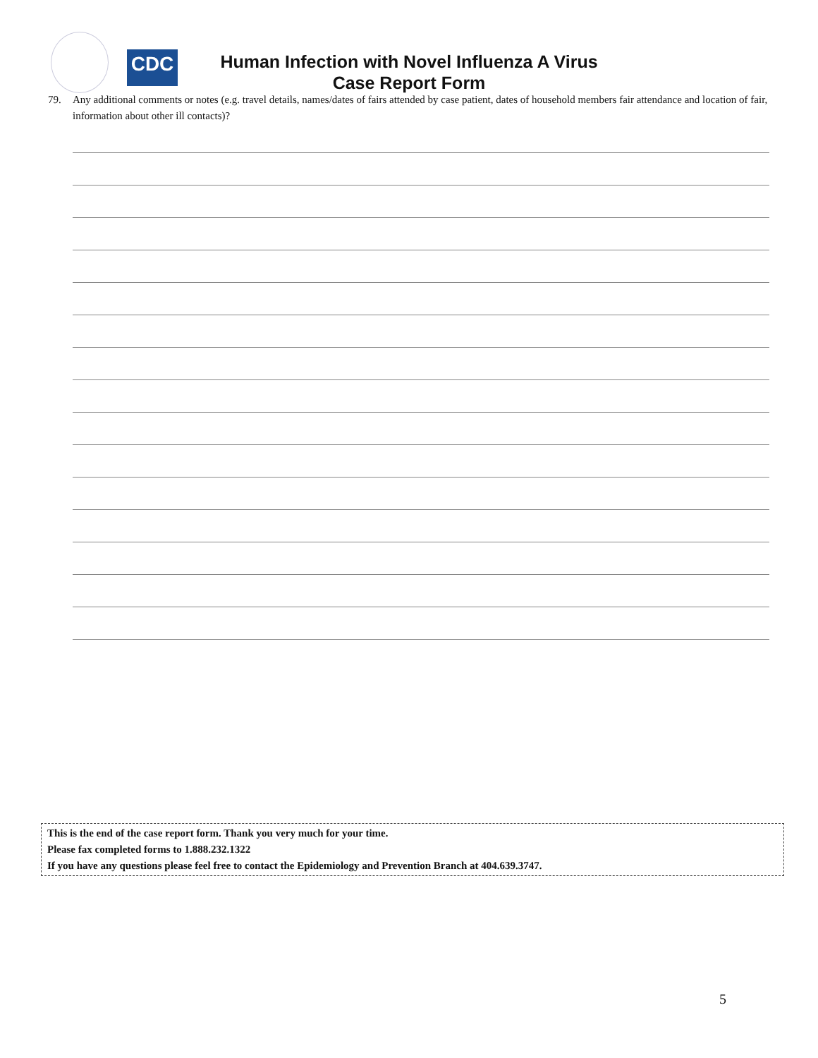CDC
Human Infection with Novel Influenza A Virus
Case Report Form
79. Any additional comments or notes (e.g. travel details, names/dates of fairs attended by case patient, dates of household members fair attendance and location of fair, information about other ill contacts)?
This is the end of the case report form. Thank you very much for your time.
Please fax completed forms to 1.888.232.1322
If you have any questions please feel free to contact the Epidemiology and Prevention Branch at 404.639.3747.
5